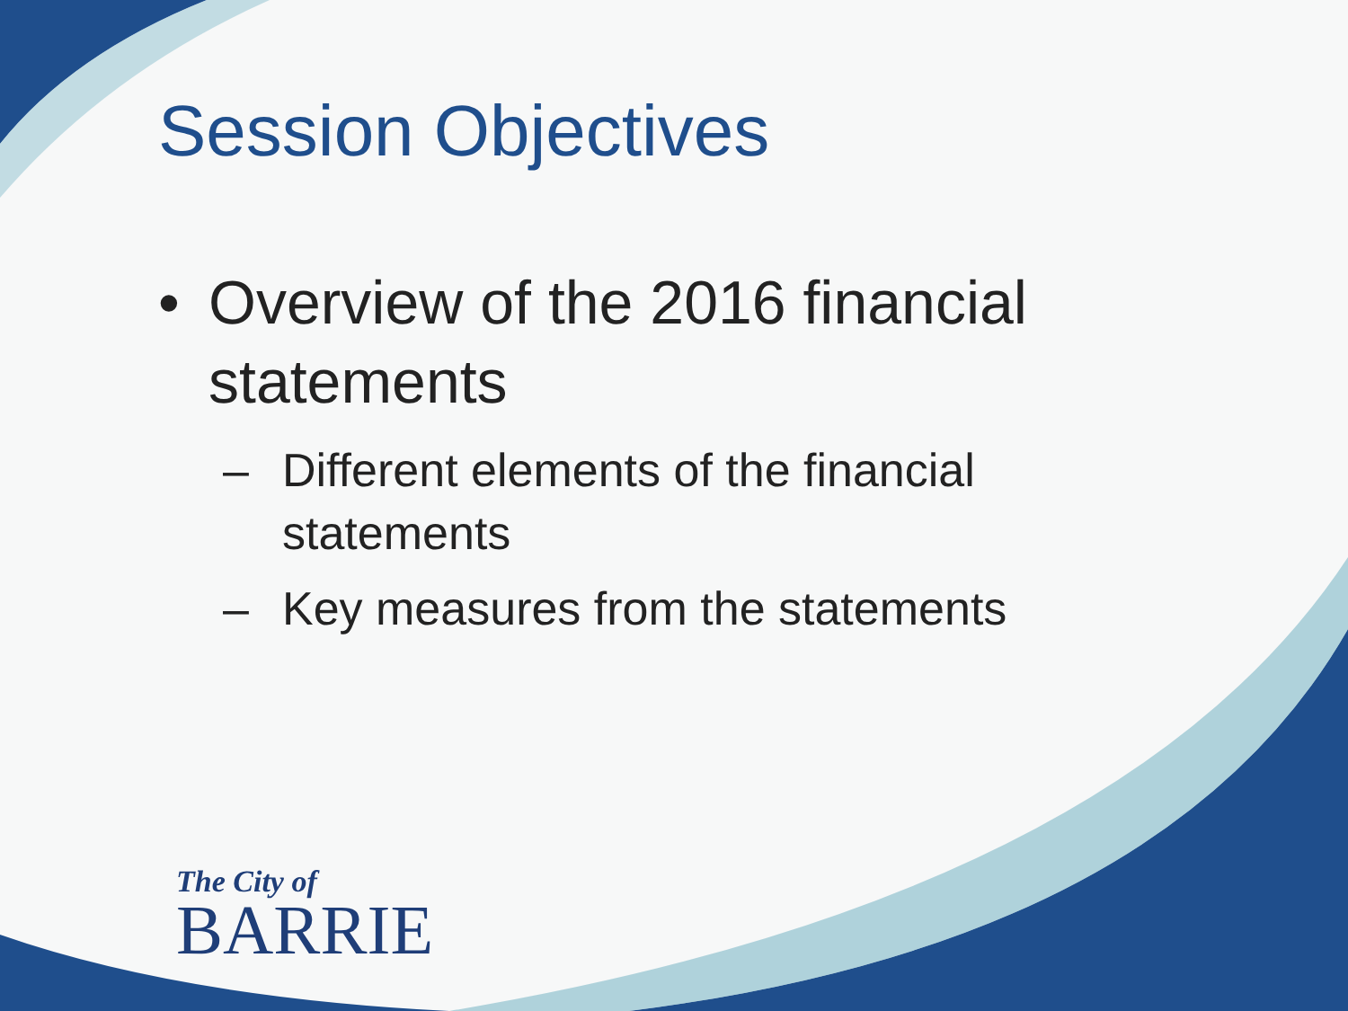Session Objectives
• Overview of the 2016 financial
statements
– Different elements of the financial
statements
– Key measures from the statements
The City of
BARRIE